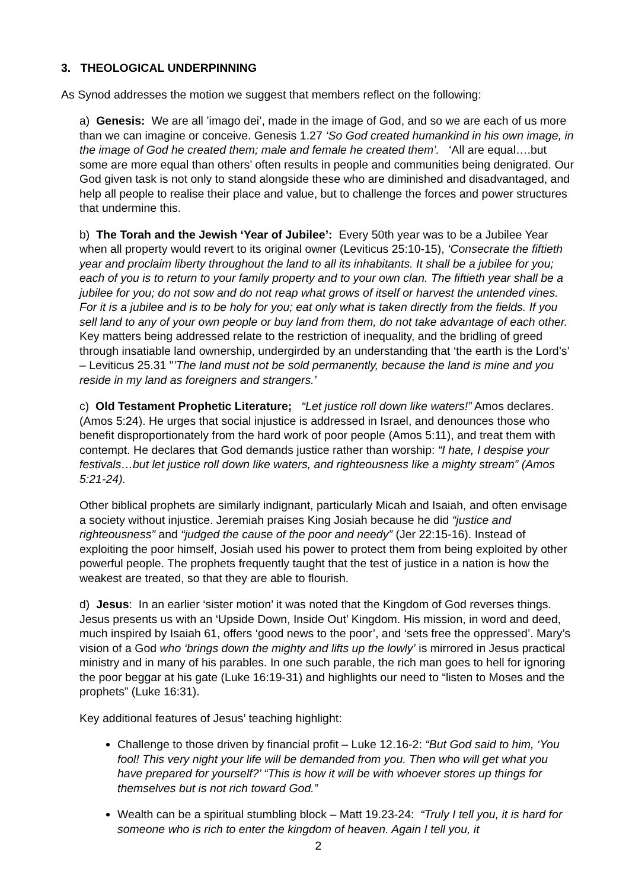3. THEOLOGICAL UNDERPINNING
As Synod addresses the motion we suggest that members reflect on the following:
a) Genesis: We are all ’imago dei’, made in the image of God, and so we are each of us more than we can imagine or conceive. Genesis 1.27 ‘So God created humankind in his own image, in the image of God he created them; male and female he created them’. ‘All are equal….but some are more equal than others’ often results in people and communities being denigrated. Our God given task is not only to stand alongside these who are diminished and disadvantaged, and help all people to realise their place and value, but to challenge the forces and power structures that undermine this.
b) The Torah and the Jewish ‘Year of Jubilee’: Every 50th year was to be a Jubilee Year when all property would revert to its original owner (Leviticus 25:10-15), ‘Consecrate the fiftieth year and proclaim liberty throughout the land to all its inhabitants. It shall be a jubilee for you; each of you is to return to your family property and to your own clan. The fiftieth year shall be a jubilee for you; do not sow and do not reap what grows of itself or harvest the untended vines. For it is a jubilee and is to be holy for you; eat only what is taken directly from the fields. If you sell land to any of your own people or buy land from them, do not take advantage of each other. Key matters being addressed relate to the restriction of inequality, and the bridling of greed through insatiable land ownership, undergirded by an understanding that ‘the earth is the Lord’s’ – Leviticus 25.31 "’The land must not be sold permanently, because the land is mine and you reside in my land as foreigners and strangers.’
c) Old Testament Prophetic Literature; “Let justice roll down like waters!” Amos declares. (Amos 5:24). He urges that social injustice is addressed in Israel, and denounces those who benefit disproportionately from the hard work of poor people (Amos 5:11), and treat them with contempt. He declares that God demands justice rather than worship: “I hate, I despise your festivals…but let justice roll down like waters, and righteousness like a mighty stream” (Amos 5:21-24).
Other biblical prophets are similarly indignant, particularly Micah and Isaiah, and often envisage a society without injustice. Jeremiah praises King Josiah because he did “justice and righteousness” and “judged the cause of the poor and needy” (Jer 22:15-16). Instead of exploiting the poor himself, Josiah used his power to protect them from being exploited by other powerful people. The prophets frequently taught that the test of justice in a nation is how the weakest are treated, so that they are able to flourish.
d) Jesus: In an earlier ‘sister motion’ it was noted that the Kingdom of God reverses things. Jesus presents us with an ‘Upside Down, Inside Out’ Kingdom. His mission, in word and deed, much inspired by Isaiah 61, offers ‘good news to the poor’, and ‘sets free the oppressed’. Mary’s vision of a God who ‘brings down the mighty and lifts up the lowly’ is mirrored in Jesus practical ministry and in many of his parables. In one such parable, the rich man goes to hell for ignoring the poor beggar at his gate (Luke 16:19-31) and highlights our need to “listen to Moses and the prophets” (Luke 16:31).
Key additional features of Jesus’ teaching highlight:
Challenge to those driven by financial profit – Luke 12.16-2: “But God said to him, ‘You fool! This very night your life will be demanded from you. Then who will get what you have prepared for yourself?’ “This is how it will be with whoever stores up things for themselves but is not rich toward God.”
Wealth can be a spiritual stumbling block – Matt 19.23-24: “Truly I tell you, it is hard for someone who is rich to enter the kingdom of heaven. Again I tell you, it
2